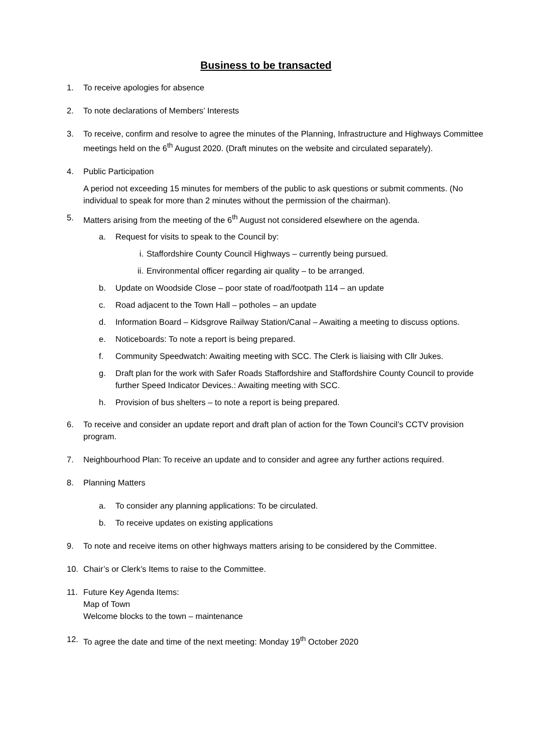Business to be transacted
1. To receive apologies for absence
2. To note declarations of Members’ Interests
3. To receive, confirm and resolve to agree the minutes of the Planning, Infrastructure and Highways Committee meetings held on the 6<sup>th</sup> August 2020. (Draft minutes on the website and circulated separately).
4. Public Participation
A period not exceeding 15 minutes for members of the public to ask questions or submit comments. (No individual to speak for more than 2 minutes without the permission of the chairman).
5. Matters arising from the meeting of the 6<sup>th</sup> August not considered elsewhere on the agenda.
a. Request for visits to speak to the Council by:
i. Staffordshire County Council Highways – currently being pursued.
ii.
Environmental officer regarding air quality – to be arranged.
b. Update on Woodside Close – poor state of road/footpath 114 – an update
c. Road adjacent to the Town Hall – potholes – an update
d. Information Board – Kidsgrove Railway Station/Canal – Awaiting a meeting to discuss options.
e. Noticeboards: To note a report is being prepared.
f. Community Speedwatch: Awaiting meeting with SCC. The Clerk is liaising with Cllr Jukes.
g. Draft plan for the work with Safer Roads Staffordshire and Staffordshire County Council to provide further Speed Indicator Devices.: Awaiting meeting with SCC.
h. Provision of bus shelters – to note a report is being prepared.
6. To receive and consider an update report and draft plan of action for the Town Council’s CCTV provision program.
7. Neighbourhood Plan: To receive an update and to consider and agree any further actions required.
8. Planning Matters
a. To consider any planning applications: To be circulated.
b. To receive updates on existing applications
9. To note and receive items on other highways matters arising to be considered by the Committee.
10. Chair’s or Clerk’s Items to raise to the Committee.
11. Future Key Agenda Items:
Map of Town
Welcome blocks to the town – maintenance
12. To agree the date and time of the next meeting: Monday 19<sup>th</sup> October 2020